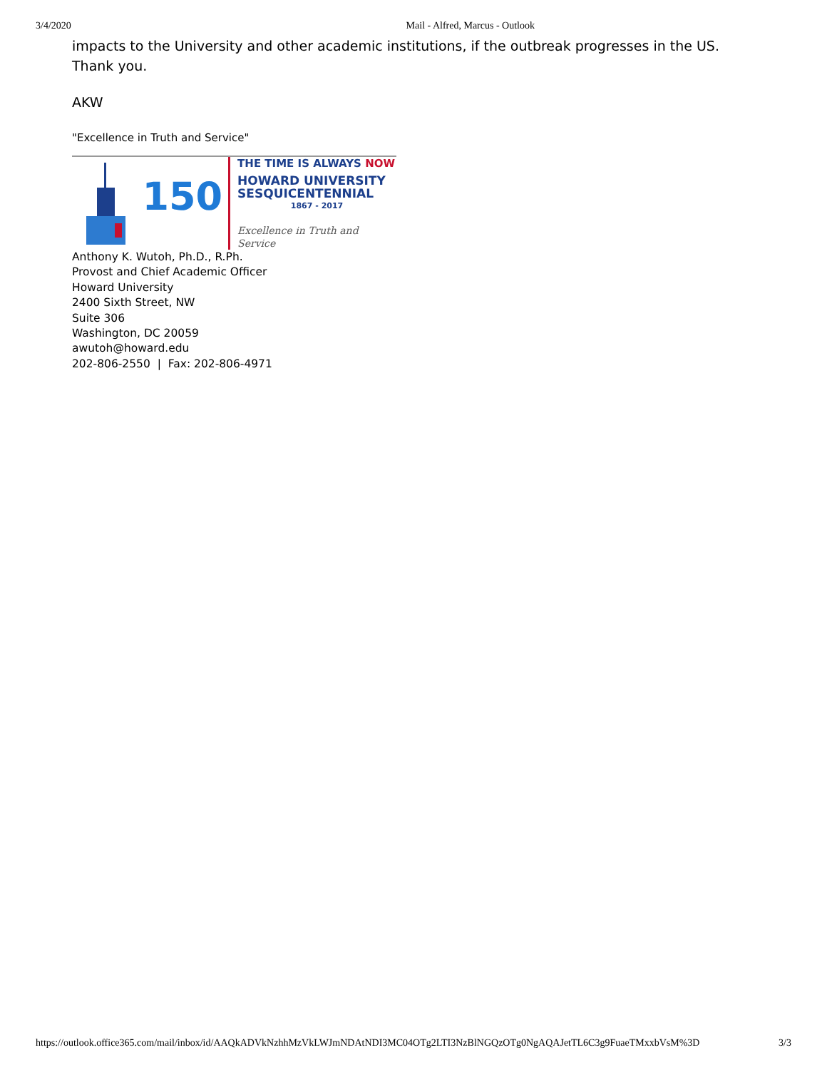3/4/2020 Mail - Alfred, Marcus - Outlook
impacts to the University and other academic institutions, if the outbreak progresses in the US. Thank you.
AKW
"Excellence in Truth and Service"
150
THE TIME IS ALWAYS NOW
HOWARD UNIVERSITY
SESQUICENTENNIAL
1867 - 2017
Excellence in Truth and Service
Anthony K. Wutoh, Ph.D., R.Ph.
Provost and Chief Academic Officer
Howard University
2400 Sixth Street, NW
Suite 306
Washington, DC 20059
awutoh@howard.edu
202-806-2550 | Fax: 202-806-4971
https://outlook.office365.com/mail/inbox/id/AAQkADVkNzhhMzVkLWJmNDAtNDI3MC04OTg2LTI3NzBlNGQzOTg0NgAQAJetTL6C3g9FuaeTMxxbVsM%3D 3/3